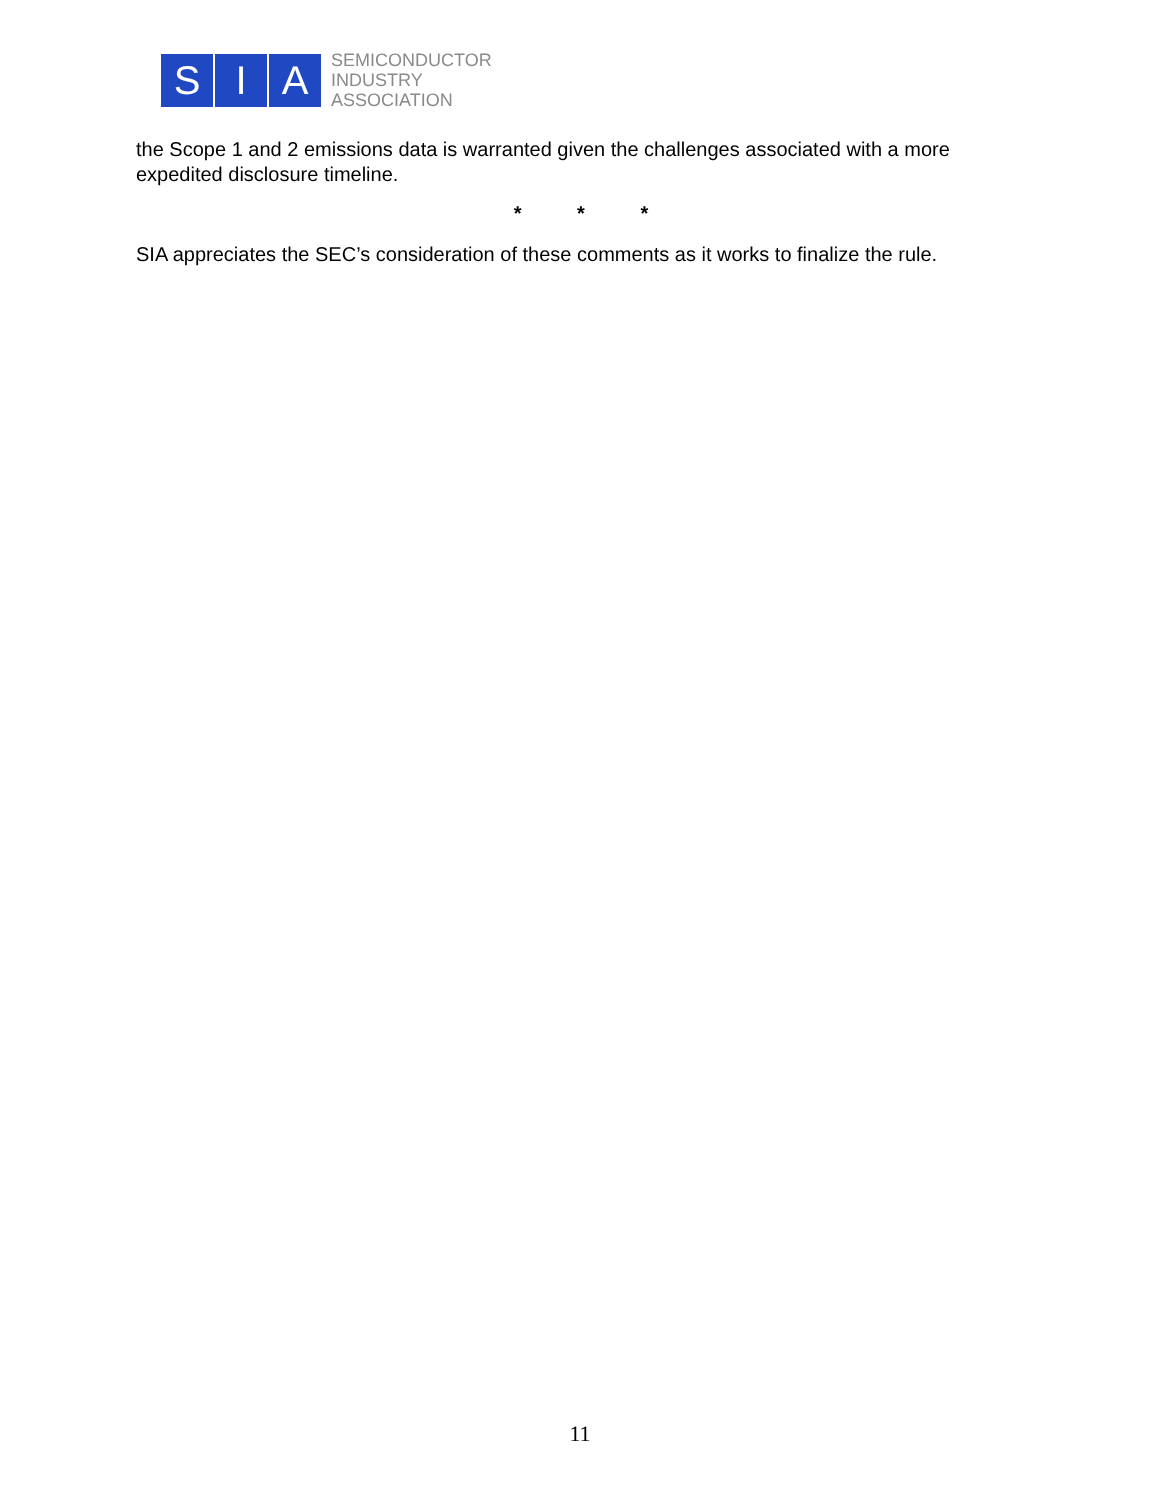S I A
SEMICONDUCTOR
INDUSTRY
ASSOCIATION
the Scope 1 and 2 emissions data is warranted given the challenges associated with a more expedited disclosure timeline.
* * *
SIA appreciates the SEC’s consideration of these comments as it works to finalize the rule.
11